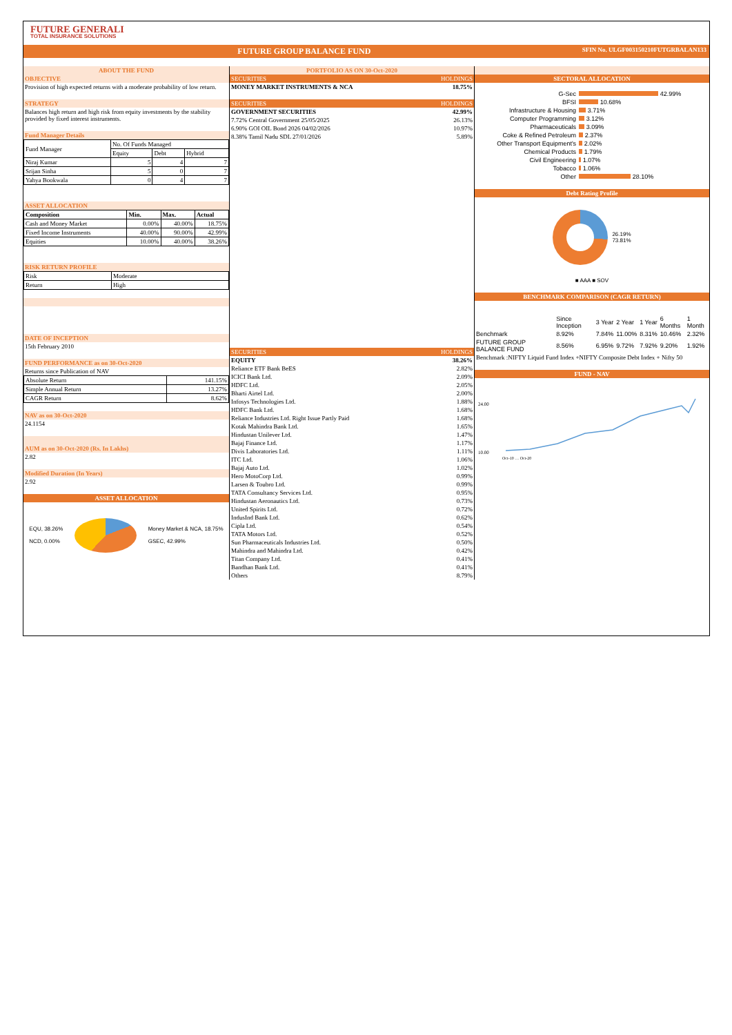FUTURE GENERALI
TOTAL INSURANCE SOLUTIONS
FUTURE GROUP BALANCE FUND SFIN No. ULGF003150210FUTGRBALAN133
ABOUT THE FUND
OBJECTIVE
Provision of high expected returns with a moderate probability of low return.
STRATEGY
Balances high return and high risk from equity investments by the stability provided by fixed interest instruments.
Fund Manager Details
| Fund Manager | No. Of Funds Managed | | |
| | Equity | Debt | Hybrid |
| Niraj Kumar | 5 | 4 | 7 |
| Srijan Sinha | 5 | 0 | 7 |
| Yahya Bookwala | 0 | 4 | 7 |
ASSET ALLOCATION
| Composition | Min. | Max. | Actual |
| Cash and Money Market | 0.00% | 40.00% | 18.75% |
| Fixed Income Instruments | 40.00% | 90.00% | 42.99% |
| Equities | 10.00% | 40.00% | 38.26% |
RISK RETURN PROFILE
| Risk | Moderate |
| Return | High |
DATE OF INCEPTION
15th February 2010
FUND PERFORMANCE as on 30-Oct-2020
Returns since Publication of NAV
| Absolute Return | 141.15% |
| Simple Annual Return | 13.27% |
| CAGR Return | 8.62% |
NAV as on 30-Oct-2020
24.1154
AUM as on 30-Oct-2020 (Rs. In Lakhs)
2.82
Modified Duration (In Years)
2.92
ASSET ALLOCATION
EQU, 38.26%
NCD, 0.00%
Money Market & NCA, 18.75%
GSEC, 42.99%
PORTFOLIO AS ON 30-Oct-2020
| SECURITIES | HOLDINGS |
| MONEY MARKET INSTRUMENTS & NCA | 18.75% |
| SECURITIES | HOLDINGS |
| GOVERNMENT SECURITIES | 42.99% |
| 7.72% Central Government 25/05/2025 | 26.13% |
| 6.90% GOI OIL Bond 2026 04/02/2026 | 10.97% |
| 8.38% Tamil Nadu SDL 27/01/2026 | 5.89% |
| SECURITIES | HOLDINGS |
| EQUITY | 38.26% |
| Reliance ETF Bank BeES | 2.82% |
| ICICI Bank Ltd. | 2.09% |
| HDFC Ltd. | 2.05% |
| Bharti Airtel Ltd. | 2.00% |
| Infosys Technologies Ltd. | 1.88% |
| HDFC Bank Ltd. | 1.68% |
| Reliance Industries Ltd. Right Issue Partly Paid | 1.68% |
| Kotak Mahindra Bank Ltd. | 1.65% |
| Hindustan Unilever Ltd. | 1.47% |
| Bajaj Finance Ltd. | 1.17% |
| Divis Laboratories Ltd. | 1.11% |
| ITC Ltd. | 1.06% |
| Bajaj Auto Ltd. | 1.02% |
| Hero MotoCorp Ltd. | 0.99% |
| Larsen & Toubro Ltd. | 0.99% |
| TATA Consultancy Services Ltd. | 0.95% |
| Hindustan Aeronautics Ltd. | 0.73% |
| United Spirits Ltd. | 0.72% |
| IndusInd Bank Ltd. | 0.62% |
| Cipla Ltd. | 0.54% |
| TATA Motors Ltd. | 0.52% |
| Sun Pharmaceuticals Industries Ltd. | 0.50% |
| Mahindra and Mahindra Ltd. | 0.42% |
| Titan Company Ltd. | 0.41% |
| Bandhan Bank Ltd. | 0.41% |
| Others | 8.79% |
SECTORAL ALLOCATION
| G-Sec | 42.99% |
| BFSI | 10.68% |
| Infrastructure & Housing | 3.71% |
| Computer Programming | 3.12% |
| Pharmaceuticals | 3.09% |
| Coke & Refined Petroleum | 2.37% |
| Other Transport Equipment's | 2.02% |
| Chemical Products | 1.79% |
| Civil Engineering | 1.07% |
| Tobacco | 1.06% |
| Other | 28.10% |
Debt Rating Profile
26.19%
73.81%
■ AAA ■ SOV
BENCHMARK COMPARISON (CAGR RETURN)
| | Since Inception | 3 Year | 2 Year | 1 Year | 6 Months | 1 Month |
| --- | --- | --- | --- | --- | --- | --- |
| Benchmark | 8.92% | 7.84% | 11.00% | 8.31% | 10.46% | 2.32% |
| FUTURE GROUP BALANCE FUND | 8.56% | 6.95% | 9.72% | 7.92% | 9.20% | 1.92% |
Benchmark :NIFTY Liquid Fund Index +NIFTY Composite Debt Index + Nifty 50
FUND - NAV
24.00
10.00
Oct-10 … Oct-20